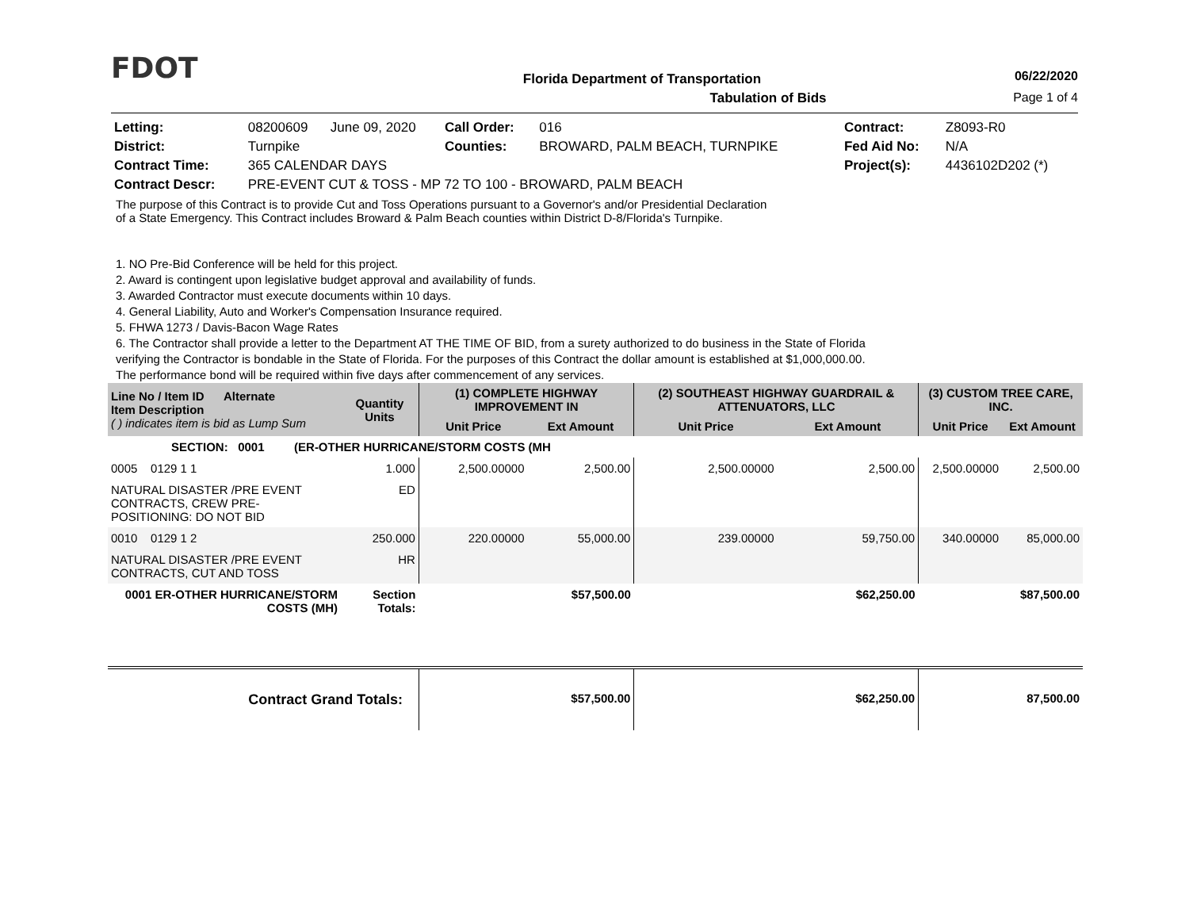FDOT
Florida Department of Transportation
06/22/2020
Tabulation of Bids Page 1 of 4
| Letting: | 08200609 | June 09, 2020 | Call Order: | 016 | Contract: | Z8093-R0 |
| District: | Turnpike | | Counties: | BROWARD, PALM BEACH, TURNPIKE | Fed Aid No: | N/A |
| Contract Time: | 365 CALENDAR DAYS | | | | Project(s): | 4436102D202 (*) |
| Contract Descr: | PRE-EVENT CUT & TOSS - MP 72 TO 100 - BROWARD, PALM BEACH | | | | | |
The purpose of this Contract is to provide Cut and Toss Operations pursuant to a Governor's and/or Presidential Declaration
of a State Emergency. This Contract includes Broward & Palm Beach counties within District D-8/Florida's Turnpike.
1. NO Pre-Bid Conference will be held for this project.
2. Award is contingent upon legislative budget approval and availability of funds.
3. Awarded Contractor must execute documents within 10 days.
4. General Liability, Auto and Worker's Compensation Insurance required.
5. FHWA 1273 / Davis-Bacon Wage Rates
6. The Contractor shall provide a letter to the Department AT THE TIME OF BID, from a surety authorized to do business in the State of Florida verifying the Contractor is bondable in the State of Florida. For the purposes of this Contract the dollar amount is established at $1,000,000.00. The performance bond will be required within five days after commencement of any services.
| Line No / Item ID Alternate Item Description ( ) indicates item is bid as Lump Sum | | Quantity Units | (1) COMPLETE HIGHWAY IMPROVEMENT IN | | (2) SOUTHEAST HIGHWAY GUARDRAIL & ATTENUATORS, LLC | | (3) CUSTOM TREE CARE, INC. | |
| --- | --- | --- | --- | --- | --- | --- | --- | --- |
| | | | Unit Price | Ext Amount | Unit Price | Ext Amount | Unit Price | Ext Amount |
| SECTION: 0001 (ER-OTHER HURRICANE/STORM COSTS (MH | | | | | | | | |
| 0005 0129 1 1 | | 1.000 | 2,500.00000 | 2,500.00 | 2,500.00000 | 2,500.00 | 2,500.00000 | 2,500.00 |
| NATURAL DISASTER /PRE EVENT CONTRACTS, CREW PRE- POSITIONING: DO NOT BID | | ED | | | | | | |
| 0010 0129 1 2 | | 250.000 | 220.00000 | 55,000.00 | 239.00000 | 59,750.00 | 340.00000 | 85,000.00 |
| NATURAL DISASTER /PRE EVENT CONTRACTS, CUT AND TOSS | | HR | | | | | | |
| 0001 ER-OTHER HURRICANE/STORM COSTS (MH) | | Section Totals: | | $57,500.00 | | $62,250.00 | | $87,500.00 |
| Contract Grand Totals: | | | | $57,500.00 | | $62,250.00 | | 87,500.00 |